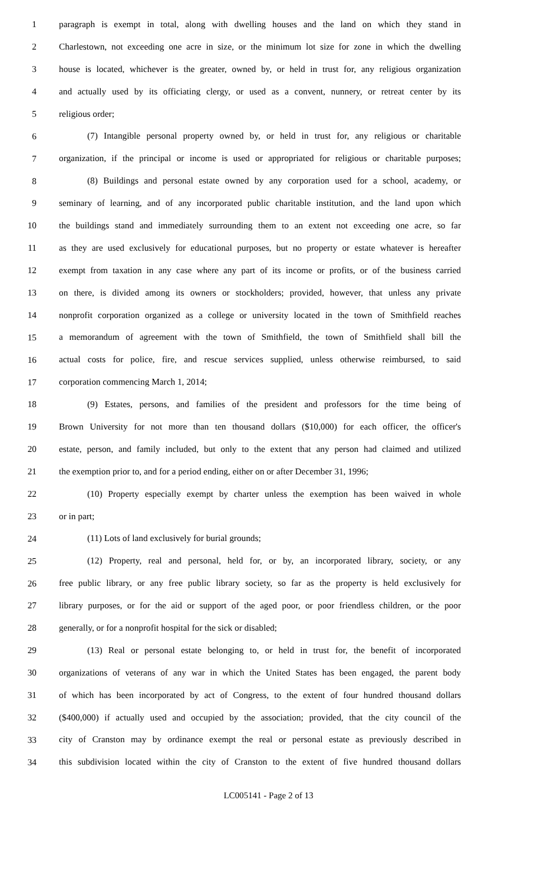1 paragraph is exempt in total, along with dwelling houses and the land on which they stand in
2 Charlestown, not exceeding one acre in size, or the minimum lot size for zone in which the dwelling
3 house is located, whichever is the greater, owned by, or held in trust for, any religious organization
4 and actually used by its officiating clergy, or used as a convent, nunnery, or retreat center by its
5 religious order;
6 (7) Intangible personal property owned by, or held in trust for, any religious or charitable
7 organization, if the principal or income is used or appropriated for religious or charitable purposes;
8 (8) Buildings and personal estate owned by any corporation used for a school, academy, or
9 seminary of learning, and of any incorporated public charitable institution, and the land upon which
10 the buildings stand and immediately surrounding them to an extent not exceeding one acre, so far
11 as they are used exclusively for educational purposes, but no property or estate whatever is hereafter
12 exempt from taxation in any case where any part of its income or profits, or of the business carried
13 on there, is divided among its owners or stockholders; provided, however, that unless any private
14 nonprofit corporation organized as a college or university located in the town of Smithfield reaches
15 a memorandum of agreement with the town of Smithfield, the town of Smithfield shall bill the
16 actual costs for police, fire, and rescue services supplied, unless otherwise reimbursed, to said
17 corporation commencing March 1, 2014;
18 (9) Estates, persons, and families of the president and professors for the time being of
19 Brown University for not more than ten thousand dollars ($10,000) for each officer, the officer's
20 estate, person, and family included, but only to the extent that any person had claimed and utilized
21 the exemption prior to, and for a period ending, either on or after December 31, 1996;
22 (10) Property especially exempt by charter unless the exemption has been waived in whole
23 or in part;
24 (11) Lots of land exclusively for burial grounds;
25 (12) Property, real and personal, held for, or by, an incorporated library, society, or any
26 free public library, or any free public library society, so far as the property is held exclusively for
27 library purposes, or for the aid or support of the aged poor, or poor friendless children, or the poor
28 generally, or for a nonprofit hospital for the sick or disabled;
29 (13) Real or personal estate belonging to, or held in trust for, the benefit of incorporated
30 organizations of veterans of any war in which the United States has been engaged, the parent body
31 of which has been incorporated by act of Congress, to the extent of four hundred thousand dollars
32 ($400,000) if actually used and occupied by the association; provided, that the city council of the
33 city of Cranston may by ordinance exempt the real or personal estate as previously described in
34 this subdivision located within the city of Cranston to the extent of five hundred thousand dollars
LC005141 - Page 2 of 13